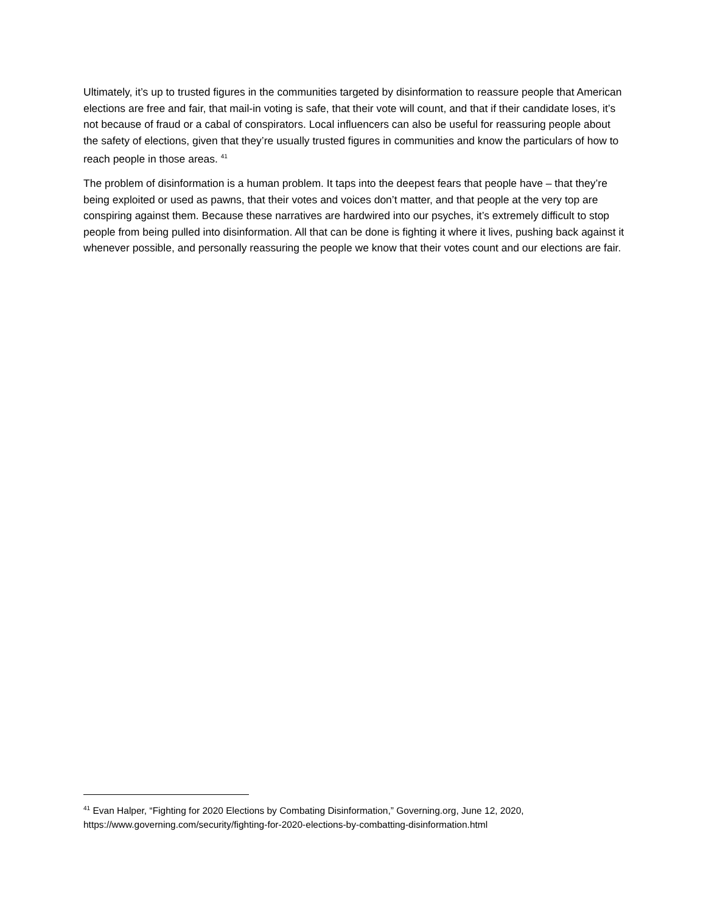Ultimately, it’s up to trusted figures in the communities targeted by disinformation to reassure people that American elections are free and fair, that mail-in voting is safe, that their vote will count, and that if their candidate loses, it’s not because of fraud or a cabal of conspirators. Local influencers can also be useful for reassuring people about the safety of elections, given that they’re usually trusted figures in communities and know the particulars of how to reach people in those areas. <sup>41</sup>
The problem of disinformation is a human problem. It taps into the deepest fears that people have – that they’re being exploited or used as pawns, that their votes and voices don’t matter, and that people at the very top are conspiring against them. Because these narratives are hardwired into our psyches, it’s extremely difficult to stop people from being pulled into disinformation. All that can be done is fighting it where it lives, pushing back against it whenever possible, and personally reassuring the people we know that their votes count and our elections are fair.
<sup>41</sup> Evan Halper, “Fighting for 2020 Elections by Combating Disinformation,” Governing.org, June 12, 2020, https://www.governing.com/security/fighting-for-2020-elections-by-combatting-disinformation.html